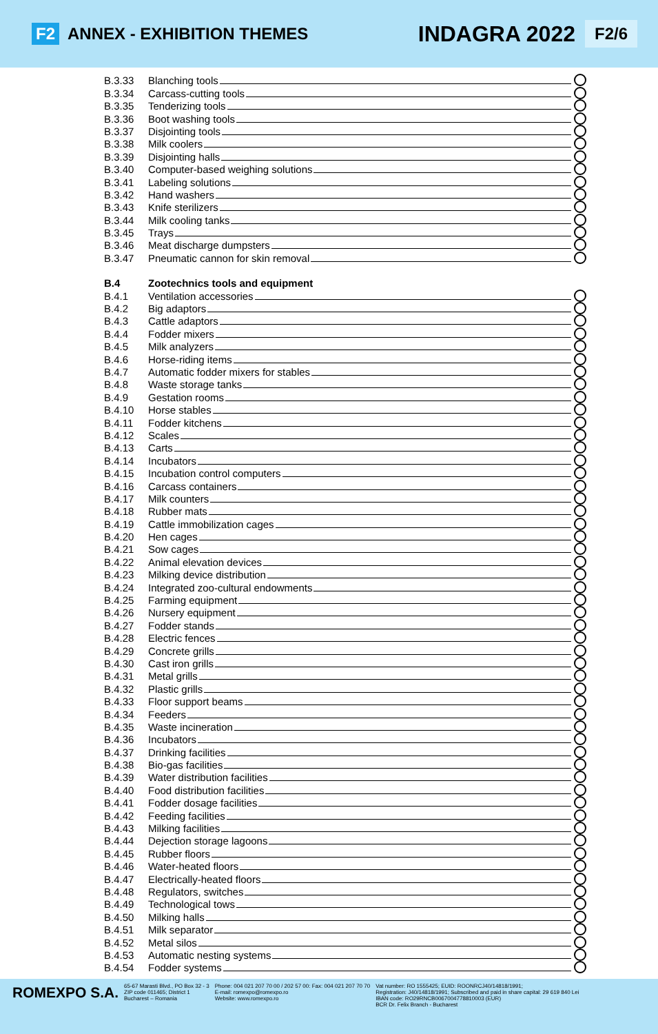F2 ANNEX - EXHIBITION THEMES
INDAGRA 2022 F2/6
B.3.33 Blanching tools
B.3.34 Carcass-cutting tools
B.3.35 Tenderizing tools
B.3.36 Boot washing tools
B.3.37 Disjointing tools
B.3.38 Milk coolers
B.3.39 Disjointing halls
B.3.40 Computer-based weighing solutions
B.3.41 Labeling solutions
B.3.42 Hand washers
B.3.43 Knife sterilizers
B.3.44 Milk cooling tanks
B.3.45 Trays
B.3.46 Meat discharge dumpsters
B.3.47 Pneumatic cannon for skin removal
B.4 Zootechnics tools and equipment
B.4.1 Ventilation accessories
B.4.2 Big adaptors
B.4.3 Cattle adaptors
B.4.4 Fodder mixers
B.4.5 Milk analyzers
B.4.6 Horse-riding items
B.4.7 Automatic fodder mixers for stables
B.4.8 Waste storage tanks
B.4.9 Gestation rooms
B.4.10 Horse stables
B.4.11 Fodder kitchens
B.4.12 Scales
B.4.13 Carts
B.4.14 Incubators
B.4.15 Incubation control computers
B.4.16 Carcass containers
B.4.17 Milk counters
B.4.18 Rubber mats
B.4.19 Cattle immobilization cages
B.4.20 Hen cages
B.4.21 Sow cages
B.4.22 Animal elevation devices
B.4.23 Milking device distribution
B.4.24 Integrated zoo-cultural endowments
B.4.25 Farming equipment
B.4.26 Nursery equipment
B.4.27 Fodder stands
B.4.28 Electric fences
B.4.29 Concrete grills
B.4.30 Cast iron grills
B.4.31 Metal grills
B.4.32 Plastic grills
B.4.33 Floor support beams
B.4.34 Feeders
B.4.35 Waste incineration
B.4.36 Incubators
B.4.37 Drinking facilities
B.4.38 Bio-gas facilities
B.4.39 Water distribution facilities
B.4.40 Food distribution facilities
B.4.41 Fodder dosage facilities
B.4.42 Feeding facilities
B.4.43 Milking facilities
B.4.44 Dejection storage lagoons
B.4.45 Rubber floors
B.4.46 Water-heated floors
B.4.47 Electrically-heated floors
B.4.48 Regulators, switches
B.4.49 Technological tows
B.4.50 Milking halls
B.4.51 Milk separator
B.4.52 Metal silos
B.4.53 Automatic nesting systems
B.4.54 Fodder systems
ROMEXPO S.A.
65-67 Marasti Blvd., PO Box 32 - 3
ZIP code 011465; District 1
Bucharest – Romania
Phone: 004 021 207 70 00 / 202 57 00: Fax: 004 021 207 70 70
E-mail: romexpo@romexpo.ro
Website: www.romexpo.ro
Vat number: RO 1555425; EUID: ROONRCJ40/14818/1991;
Registration: J40/14818/1991; Subscribed and paid in share capital: 29 619 840 Lei
IBAN code: RO29RNCB0067004778810003 (EUR)
BCR Dr. Felix Branch - Bucharest